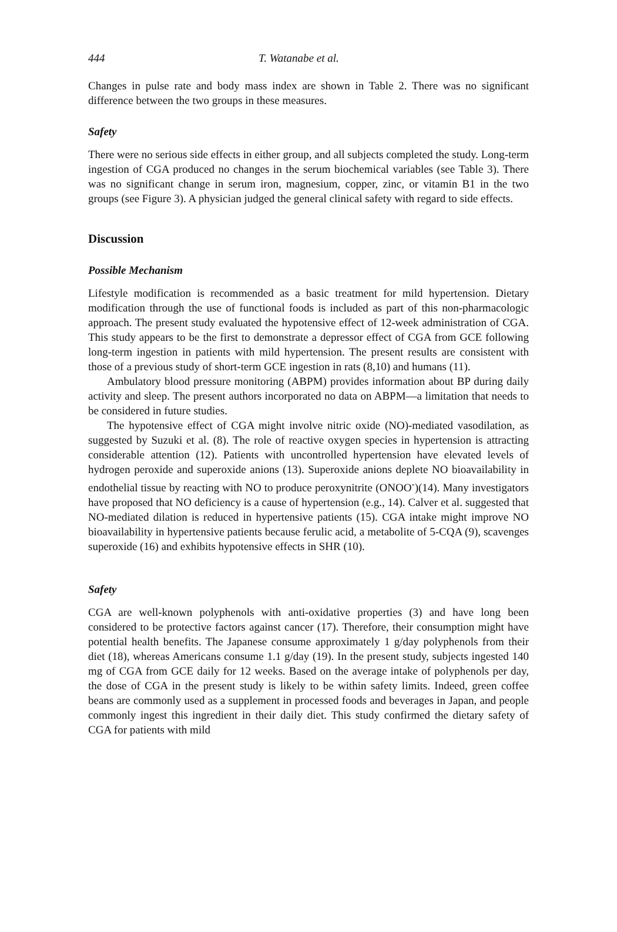444 T. Watanabe et al.
Changes in pulse rate and body mass index are shown in Table 2. There was no significant difference between the two groups in these measures.
Safety
There were no serious side effects in either group, and all subjects completed the study. Long-term ingestion of CGA produced no changes in the serum biochemical variables (see Table 3). There was no significant change in serum iron, magnesium, copper, zinc, or vitamin B1 in the two groups (see Figure 3). A physician judged the general clinical safety with regard to side effects.
Discussion
Possible Mechanism
Lifestyle modification is recommended as a basic treatment for mild hypertension. Dietary modification through the use of functional foods is included as part of this non-pharmacologic approach. The present study evaluated the hypotensive effect of 12-week administration of CGA. This study appears to be the first to demonstrate a depressor effect of CGA from GCE following long-term ingestion in patients with mild hypertension. The present results are consistent with those of a previous study of short-term GCE ingestion in rats (8,10) and humans (11).
Ambulatory blood pressure monitoring (ABPM) provides information about BP during daily activity and sleep. The present authors incorporated no data on ABPM—a limitation that needs to be considered in future studies.
The hypotensive effect of CGA might involve nitric oxide (NO)-mediated vasodilation, as suggested by Suzuki et al. (8). The role of reactive oxygen species in hypertension is attracting considerable attention (12). Patients with uncontrolled hypertension have elevated levels of hydrogen peroxide and superoxide anions (13). Superoxide anions deplete NO bioavailability in endothelial tissue by reacting with NO to produce peroxynitrite (ONOO<sup>-</sup>)(14). Many investigators have proposed that NO deficiency is a cause of hypertension (e.g., 14). Calver et al. suggested that NO-mediated dilation is reduced in hypertensive patients (15). CGA intake might improve NO bioavailability in hypertensive patients because ferulic acid, a metabolite of 5-CQA (9), scavenges superoxide (16) and exhibits hypotensive effects in SHR (10).
Safety
CGA are well-known polyphenols with anti-oxidative properties (3) and have long been considered to be protective factors against cancer (17). Therefore, their consumption might have potential health benefits. The Japanese consume approximately 1 g/day polyphenols from their diet (18), whereas Americans consume 1.1 g/day (19). In the present study, subjects ingested 140 mg of CGA from GCE daily for 12 weeks. Based on the average intake of polyphenols per day, the dose of CGA in the present study is likely to be within safety limits. Indeed, green coffee beans are commonly used as a supplement in processed foods and beverages in Japan, and people commonly ingest this ingredient in their daily diet. This study confirmed the dietary safety of CGA for patients with mild